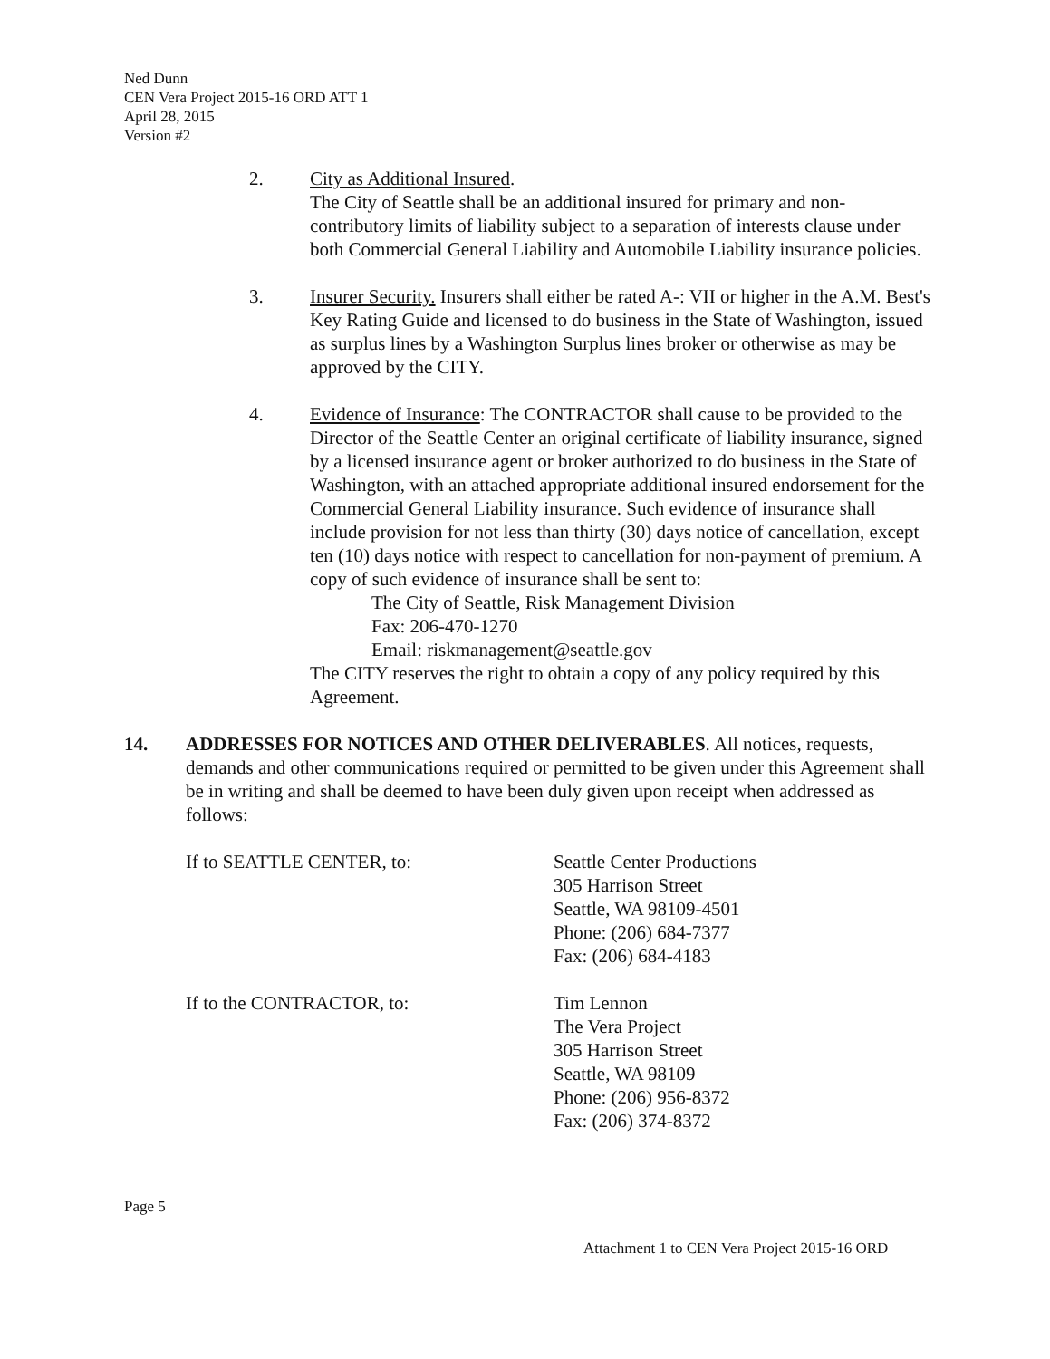Ned Dunn
CEN Vera Project 2015-16 ORD ATT 1
April 28, 2015
Version #2
2. City as Additional Insured.
The City of Seattle shall be an additional insured for primary and non-contributory limits of liability subject to a separation of interests clause under both Commercial General Liability and Automobile Liability insurance policies.
3. Insurer Security. Insurers shall either be rated A-: VII or higher in the A.M. Best's Key Rating Guide and licensed to do business in the State of Washington, issued as surplus lines by a Washington Surplus lines broker or otherwise as may be approved by the CITY.
4. Evidence of Insurance: The CONTRACTOR shall cause to be provided to the Director of the Seattle Center an original certificate of liability insurance, signed by a licensed insurance agent or broker authorized to do business in the State of Washington, with an attached appropriate additional insured endorsement for the Commercial General Liability insurance. Such evidence of insurance shall include provision for not less than thirty (30) days notice of cancellation, except ten (10) days notice with respect to cancellation for non-payment of premium. A copy of such evidence of insurance shall be sent to:
The City of Seattle, Risk Management Division
Fax: 206-470-1270
Email: riskmanagement@seattle.gov
The CITY reserves the right to obtain a copy of any policy required by this Agreement.
14. ADDRESSES FOR NOTICES AND OTHER DELIVERABLES. All notices, requests, demands and other communications required or permitted to be given under this Agreement shall be in writing and shall be deemed to have been duly given upon receipt when addressed as follows:
If to SEATTLE CENTER, to: Seattle Center Productions
305 Harrison Street
Seattle, WA 98109-4501
Phone: (206) 684-7377
Fax: (206) 684-4183
If to the CONTRACTOR, to: Tim Lennon
The Vera Project
305 Harrison Street
Seattle, WA 98109
Phone: (206) 956-8372
Fax: (206) 374-8372
Page 5
Attachment 1 to CEN Vera Project 2015-16 ORD